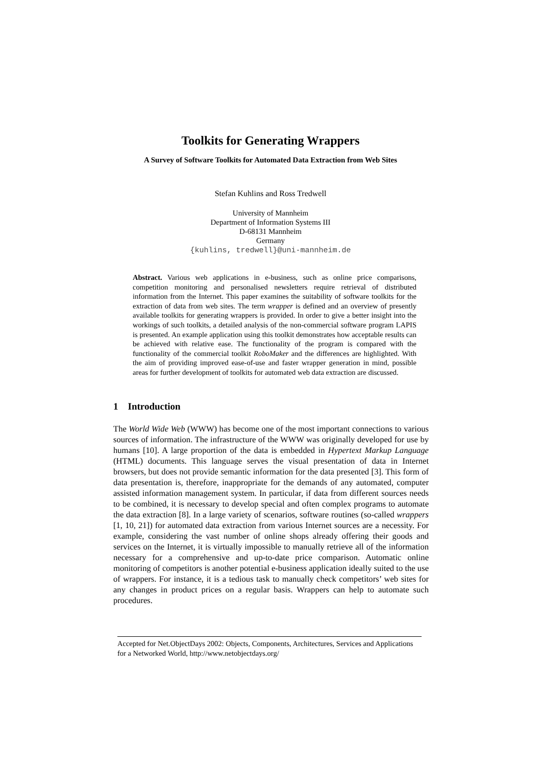Toolkits for Generating Wrappers
A Survey of Software Toolkits for Automated Data Extraction from Web Sites
Stefan Kuhlins and Ross Tredwell
University of Mannheim
Department of Information Systems III
D-68131 Mannheim
Germany
{kuhlins, tredwell}@uni-mannheim.de
Abstract. Various web applications in e-business, such as online price comparisons, competition monitoring and personalised newsletters require retrieval of distributed information from the Internet. This paper examines the suitability of software toolkits for the extraction of data from web sites. The term wrapper is defined and an overview of presently available toolkits for generating wrappers is provided. In order to give a better insight into the workings of such toolkits, a detailed analysis of the non-commercial software program LAPIS is presented. An example application using this toolkit demonstrates how acceptable results can be achieved with relative ease. The functionality of the program is compared with the functionality of the commercial toolkit RoboMaker and the differences are highlighted. With the aim of providing improved ease-of-use and faster wrapper generation in mind, possible areas for further development of toolkits for automated web data extraction are discussed.
1 Introduction
The World Wide Web (WWW) has become one of the most important connections to various sources of information. The infrastructure of the WWW was originally developed for use by humans [10]. A large proportion of the data is embedded in Hypertext Markup Language (HTML) documents. This language serves the visual presentation of data in Internet browsers, but does not provide semantic information for the data presented [3]. This form of data presentation is, therefore, inappropriate for the demands of any automated, computer assisted information management system. In particular, if data from different sources needs to be combined, it is necessary to develop special and often complex programs to automate the data extraction [8]. In a large variety of scenarios, software routines (so-called wrappers [1, 10, 21]) for automated data extraction from various Internet sources are a necessity. For example, considering the vast number of online shops already offering their goods and services on the Internet, it is virtually impossible to manually retrieve all of the information necessary for a comprehensive and up-to-date price comparison. Automatic online monitoring of competitors is another potential e-business application ideally suited to the use of wrappers. For instance, it is a tedious task to manually check competitors’ web sites for any changes in product prices on a regular basis. Wrappers can help to automate such procedures.
Accepted for Net.ObjectDays 2002: Objects, Components, Architectures, Services and Applications for a Networked World, http://www.netobjectdays.org/